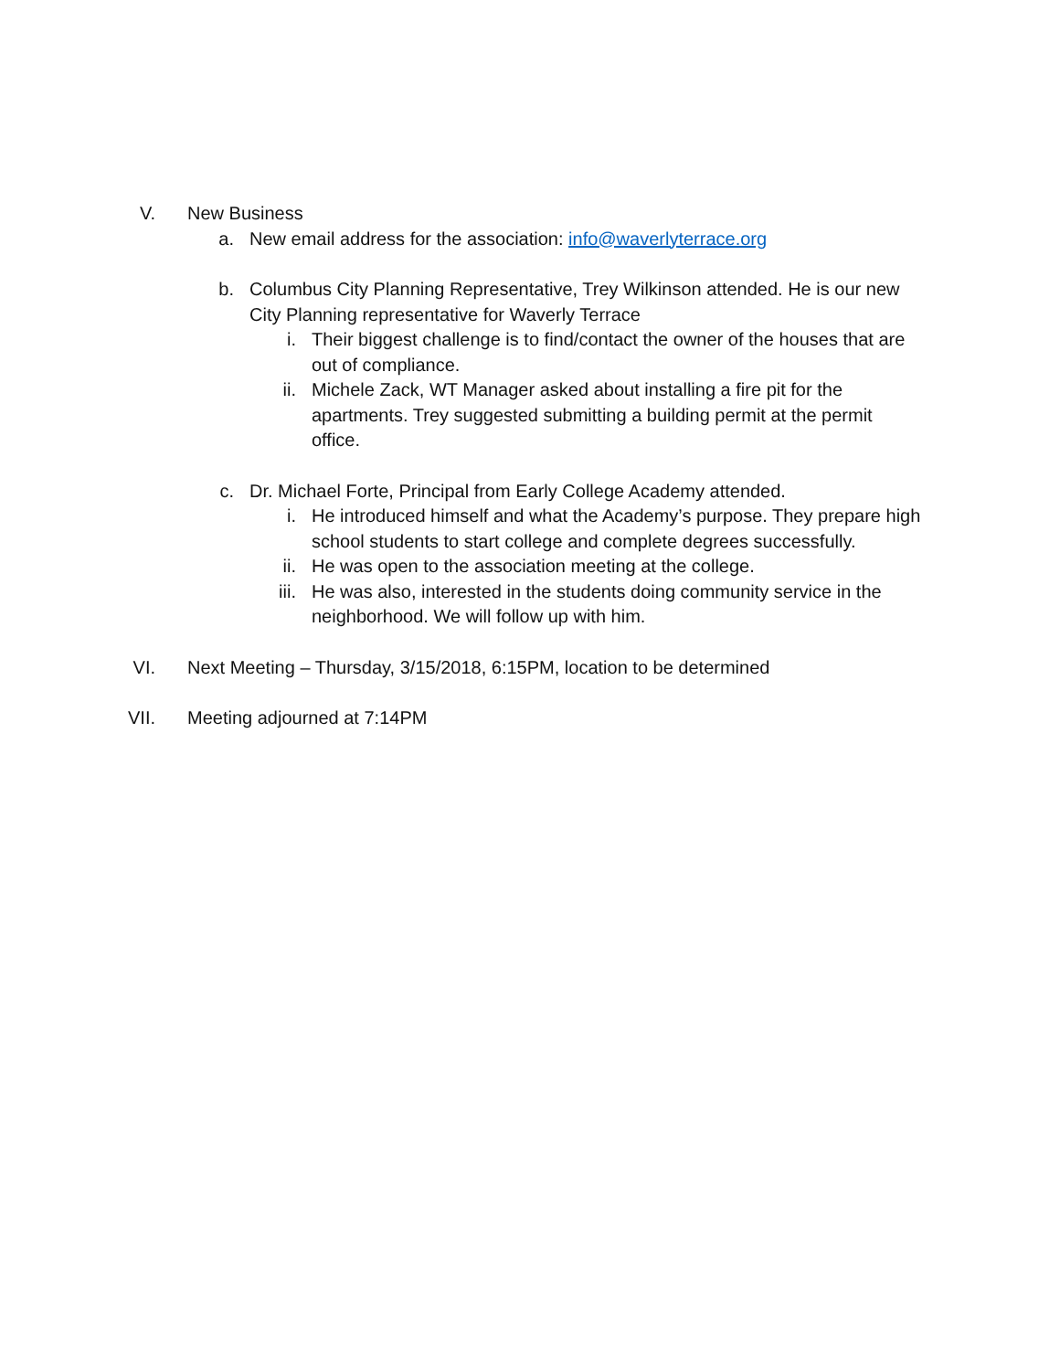V. New Business
a. New email address for the association: info@waverlyterrace.org
b. Columbus City Planning Representative, Trey Wilkinson attended. He is our new City Planning representative for Waverly Terrace
i. Their biggest challenge is to find/contact the owner of the houses that are out of compliance.
ii. Michele Zack, WT Manager asked about installing a fire pit for the apartments. Trey suggested submitting a building permit at the permit office.
c. Dr. Michael Forte, Principal from Early College Academy attended.
i. He introduced himself and what the Academy’s purpose. They prepare high school students to start college and complete degrees successfully.
ii. He was open to the association meeting at the college.
iii. He was also, interested in the students doing community service in the neighborhood. We will follow up with him.
VI. Next Meeting – Thursday, 3/15/2018, 6:15PM, location to be determined
VII. Meeting adjourned at 7:14PM